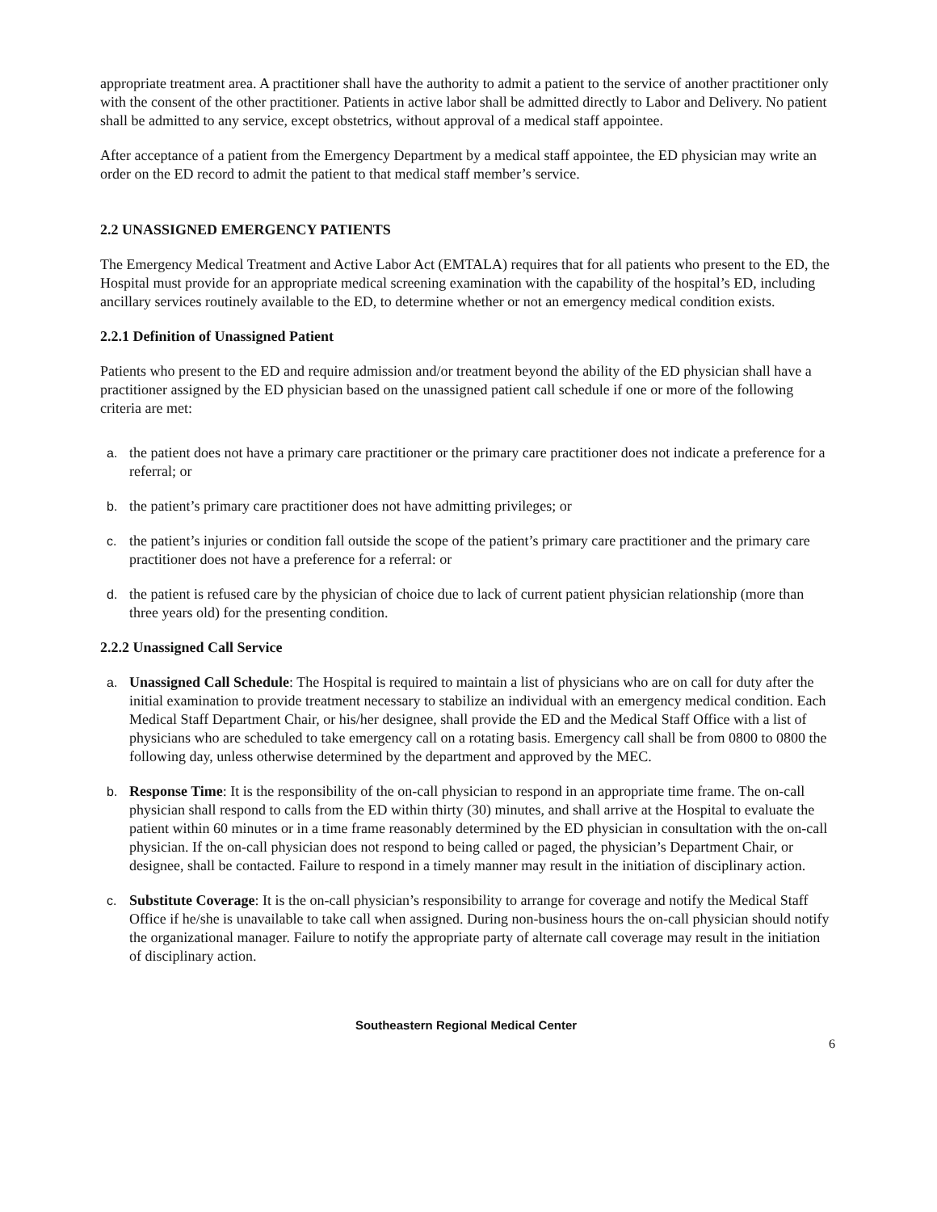appropriate treatment area. A practitioner shall have the authority to admit a patient to the service of another practitioner only with the consent of the other practitioner. Patients in active labor shall be admitted directly to Labor and Delivery. No patient shall be admitted to any service, except obstetrics, without approval of a medical staff appointee.
After acceptance of a patient from the Emergency Department by a medical staff appointee, the ED physician may write an order on the ED record to admit the patient to that medical staff member’s service.
2.2 UNASSIGNED EMERGENCY PATIENTS
The Emergency Medical Treatment and Active Labor Act (EMTALA) requires that for all patients who present to the ED, the Hospital must provide for an appropriate medical screening examination with the capability of the hospital’s ED, including ancillary services routinely available to the ED, to determine whether or not an emergency medical condition exists.
2.2.1 Definition of Unassigned Patient
Patients who present to the ED and require admission and/or treatment beyond the ability of the ED physician shall have a practitioner assigned by the ED physician based on the unassigned patient call schedule if one or more of the following criteria are met:
a. the patient does not have a primary care practitioner or the primary care practitioner does not indicate a preference for a referral; or
b. the patient’s primary care practitioner does not have admitting privileges; or
c. the patient’s injuries or condition fall outside the scope of the patient’s primary care practitioner and the primary care practitioner does not have a preference for a referral: or
d. the patient is refused care by the physician of choice due to lack of current patient physician relationship (more than three years old) for the presenting condition.
2.2.2 Unassigned Call Service
a. Unassigned Call Schedule: The Hospital is required to maintain a list of physicians who are on call for duty after the initial examination to provide treatment necessary to stabilize an individual with an emergency medical condition. Each Medical Staff Department Chair, or his/her designee, shall provide the ED and the Medical Staff Office with a list of physicians who are scheduled to take emergency call on a rotating basis. Emergency call shall be from 0800 to 0800 the following day, unless otherwise determined by the department and approved by the MEC.
b. Response Time: It is the responsibility of the on-call physician to respond in an appropriate time frame. The on-call physician shall respond to calls from the ED within thirty (30) minutes, and shall arrive at the Hospital to evaluate the patient within 60 minutes or in a time frame reasonably determined by the ED physician in consultation with the on-call physician. If the on-call physician does not respond to being called or paged, the physician’s Department Chair, or designee, shall be contacted. Failure to respond in a timely manner may result in the initiation of disciplinary action.
c. Substitute Coverage: It is the on-call physician’s responsibility to arrange for coverage and notify the Medical Staff Office if he/she is unavailable to take call when assigned. During non-business hours the on-call physician should notify the organizational manager. Failure to notify the appropriate party of alternate call coverage may result in the initiation of disciplinary action.
Southeastern Regional Medical Center
6